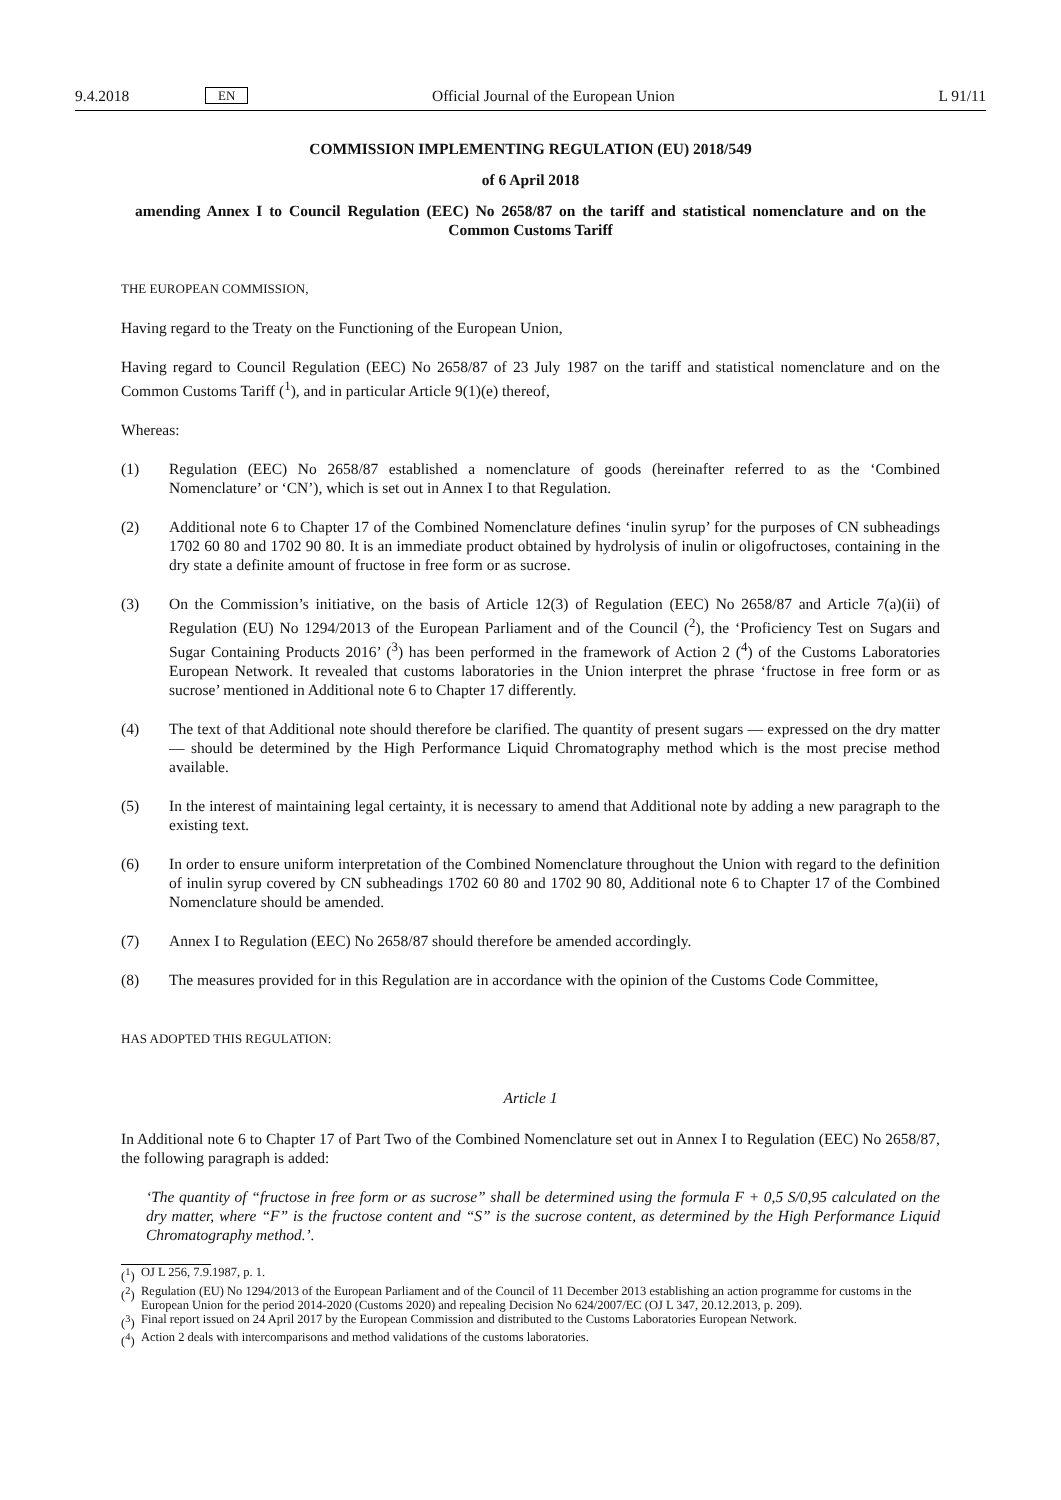9.4.2018 EN Official Journal of the European Union L 91/11
COMMISSION IMPLEMENTING REGULATION (EU) 2018/549
of 6 April 2018
amending Annex I to Council Regulation (EEC) No 2658/87 on the tariff and statistical nomenclature and on the Common Customs Tariff
THE EUROPEAN COMMISSION,
Having regard to the Treaty on the Functioning of the European Union,
Having regard to Council Regulation (EEC) No 2658/87 of 23 July 1987 on the tariff and statistical nomenclature and on the Common Customs Tariff (<sup>1</sup>), and in particular Article 9(1)(e) thereof,
Whereas:
(1) Regulation (EEC) No 2658/87 established a nomenclature of goods (hereinafter referred to as the ‘Combined Nomenclature’ or ‘CN’), which is set out in Annex I to that Regulation.
(2) Additional note 6 to Chapter 17 of the Combined Nomenclature defines ‘inulin syrup’ for the purposes of CN subheadings 1702 60 80 and 1702 90 80. It is an immediate product obtained by hydrolysis of inulin or oligofructoses, containing in the dry state a definite amount of fructose in free form or as sucrose.
(3) On the Commission’s initiative, on the basis of Article 12(3) of Regulation (EEC) No 2658/87 and Article 7(a)(ii) of Regulation (EU) No 1294/2013 of the European Parliament and of the Council (<sup>2</sup>), the ‘Proficiency Test on Sugars and Sugar Containing Products 2016’ (<sup>3</sup>) has been performed in the framework of Action 2 (<sup>4</sup>) of the Customs Laboratories European Network. It revealed that customs laboratories in the Union interpret the phrase ‘fructose in free form or as sucrose’ mentioned in Additional note 6 to Chapter 17 differently.
(4) The text of that Additional note should therefore be clarified. The quantity of present sugars — expressed on the dry matter — should be determined by the High Performance Liquid Chromatography method which is the most precise method available.
(5) In the interest of maintaining legal certainty, it is necessary to amend that Additional note by adding a new paragraph to the existing text.
(6) In order to ensure uniform interpretation of the Combined Nomenclature throughout the Union with regard to the definition of inulin syrup covered by CN subheadings 1702 60 80 and 1702 90 80, Additional note 6 to Chapter 17 of the Combined Nomenclature should be amended.
(7) Annex I to Regulation (EEC) No 2658/87 should therefore be amended accordingly.
(8) The measures provided for in this Regulation are in accordance with the opinion of the Customs Code Committee,
HAS ADOPTED THIS REGULATION:
Article 1
In Additional note 6 to Chapter 17 of Part Two of the Combined Nomenclature set out in Annex I to Regulation (EEC) No 2658/87, the following paragraph is added:
‘The quantity of “fructose in free form or as sucrose” shall be determined using the formula F + 0,5 S/0,95 calculated on the dry matter, where “F” is the fructose content and “S” is the sucrose content, as determined by the High Performance Liquid Chromatography method.’.
(<sup>1</sup>)
OJ L 256, 7.9.1987, p. 1.
(<sup>2</sup>)
Regulation (EU) No 1294/2013 of the European Parliament and of the Council of 11 December 2013 establishing an action programme for customs in the European Union for the period 2014-2020 (Customs 2020) and repealing Decision No 624/2007/EC (OJ L 347, 20.12.2013, p. 209).
(<sup>3</sup>)
Final report issued on 24 April 2017 by the European Commission and distributed to the Customs Laboratories European Network.
(<sup>4</sup>)
Action 2 deals with intercomparisons and method validations of the customs laboratories.